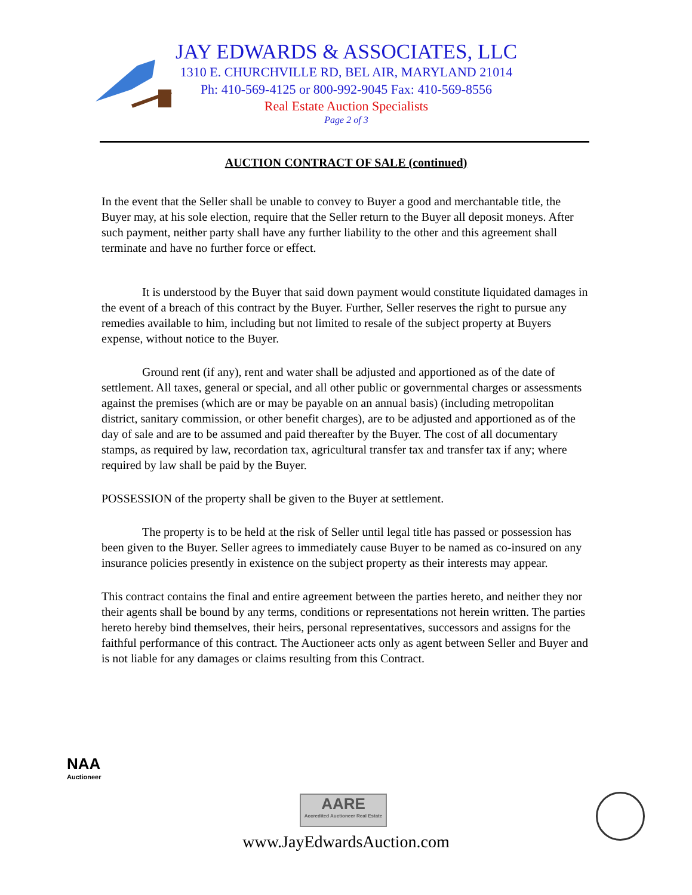JAY EDWARDS & ASSOCIATES, LLC
1310 E. CHURCHVILLE RD, BEL AIR, MARYLAND 21014
Ph: 410-569-4125 or 800-992-9045 Fax: 410-569-8556
Real Estate Auction Specialists
Page 2 of 3
AUCTION CONTRACT OF SALE (continued)
In the event that the Seller shall be unable to convey to Buyer a good and merchantable title, the Buyer may, at his sole election, require that the Seller return to the Buyer all deposit moneys. After such payment, neither party shall have any further liability to the other and this agreement shall terminate and have no further force or effect.
It is understood by the Buyer that said down payment would constitute liquidated damages in the event of a breach of this contract by the Buyer. Further, Seller reserves the right to pursue any remedies available to him, including but not limited to resale of the subject property at Buyers expense, without notice to the Buyer.
Ground rent (if any), rent and water shall be adjusted and apportioned as of the date of settlement. All taxes, general or special, and all other public or governmental charges or assessments against the premises (which are or may be payable on an annual basis) (including metropolitan district, sanitary commission, or other benefit charges), are to be adjusted and apportioned as of the day of sale and are to be assumed and paid thereafter by the Buyer. The cost of all documentary stamps, as required by law, recordation tax, agricultural transfer tax and transfer tax if any; where required by law shall be paid by the Buyer.
POSSESSION of the property shall be given to the Buyer at settlement.
The property is to be held at the risk of Seller until legal title has passed or possession has been given to the Buyer. Seller agrees to immediately cause Buyer to be named as co-insured on any insurance policies presently in existence on the subject property as their interests may appear.
This contract contains the final and entire agreement between the parties hereto, and neither they nor their agents shall be bound by any terms, conditions or representations not herein written. The parties hereto hereby bind themselves, their heirs, personal representatives, successors and assigns for the faithful performance of this contract. The Auctioneer acts only as agent between Seller and Buyer and is not liable for any damages or claims resulting from this Contract.
NAA
Auctioneer
AARE
Accredited Auctioneer Real Estate
www.JayEdwardsAuction.com